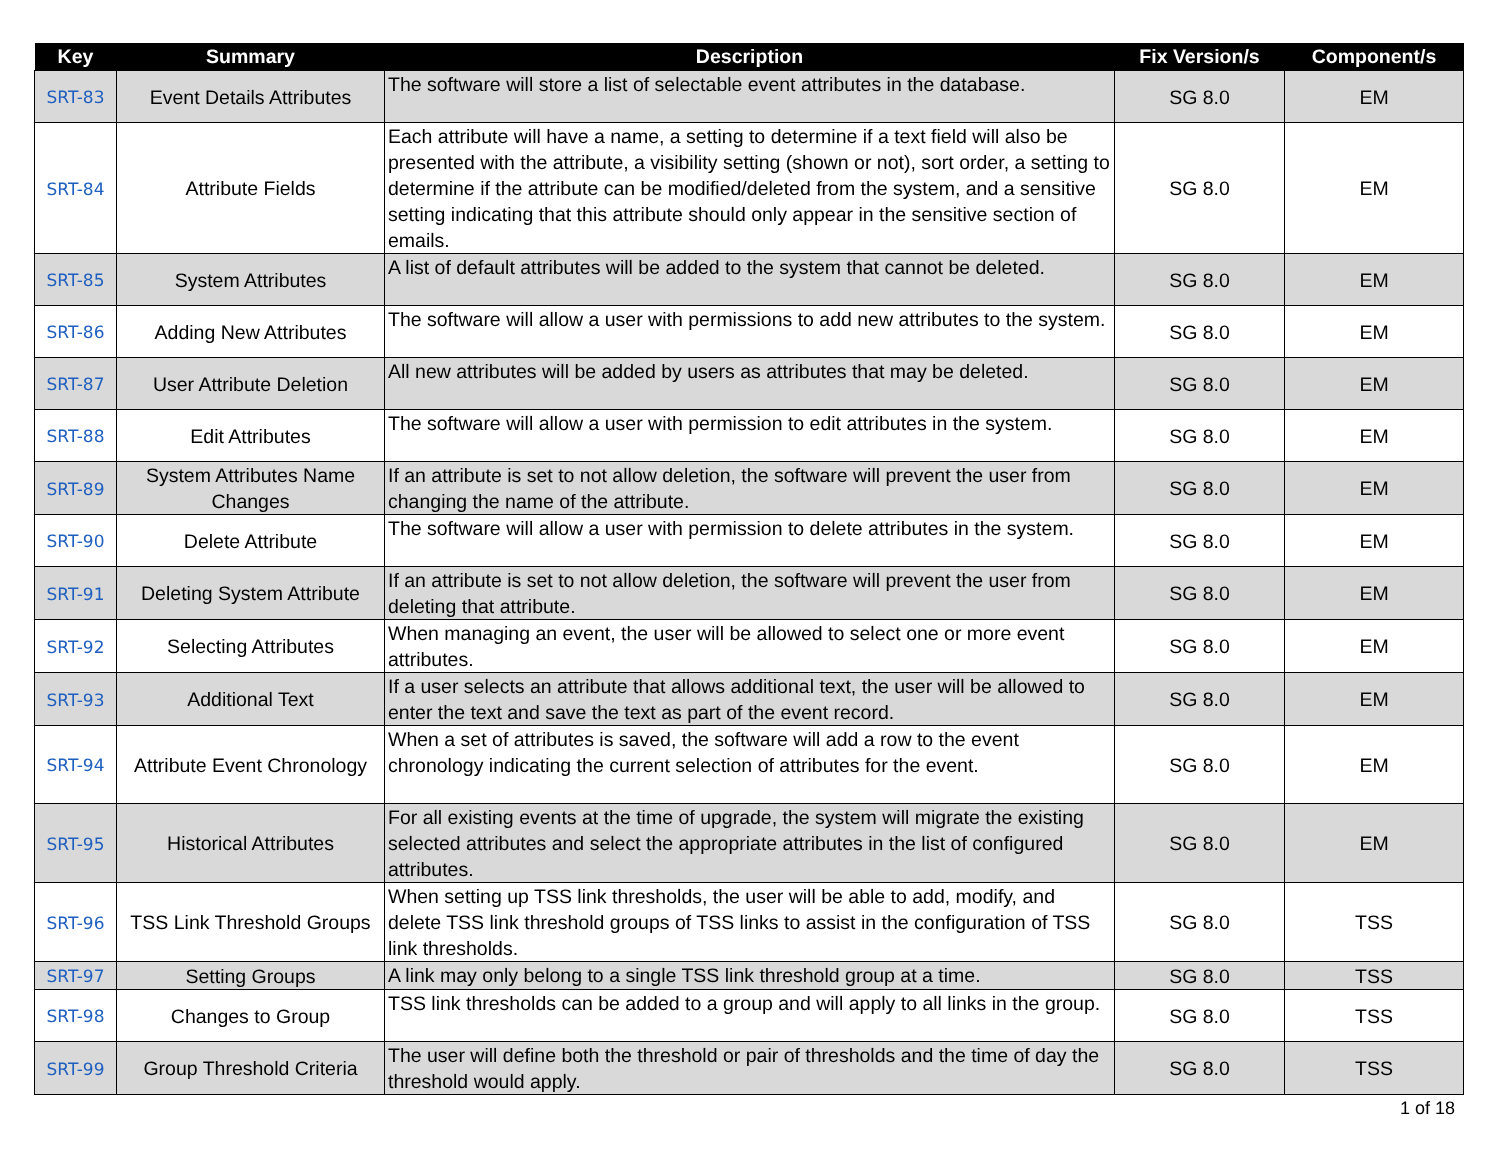| Key | Summary | Description | Fix Version/s | Component/s |
| --- | --- | --- | --- | --- |
| SRT-83 | Event Details Attributes | The software will store a list of selectable event attributes in the database. | SG 8.0 | EM |
| SRT-84 | Attribute Fields | Each attribute will have a name, a setting to determine if a text field will also be presented with the attribute, a visibility setting (shown or not), sort order, a setting to determine if the attribute can be modified/deleted from the system, and a sensitive setting indicating that this attribute should only appear in the sensitive section of emails. | SG 8.0 | EM |
| SRT-85 | System Attributes | A list of default attributes will be added to the system that cannot be deleted. | SG 8.0 | EM |
| SRT-86 | Adding New Attributes | The software will allow a user with permissions to add new attributes to the system. | SG 8.0 | EM |
| SRT-87 | User Attribute Deletion | All new attributes will be added by users as attributes that may be deleted. | SG 8.0 | EM |
| SRT-88 | Edit Attributes | The software will allow a user with permission to edit attributes in the system. | SG 8.0 | EM |
| SRT-89 | System Attributes Name Changes | If an attribute is set to not allow deletion, the software will prevent the user from changing the name of the attribute. | SG 8.0 | EM |
| SRT-90 | Delete Attribute | The software will allow a user with permission to delete attributes in the system. | SG 8.0 | EM |
| SRT-91 | Deleting System Attribute | If an attribute is set to not allow deletion, the software will prevent the user from deleting that attribute. | SG 8.0 | EM |
| SRT-92 | Selecting Attributes | When managing an event, the user will be allowed to select one or more event attributes. | SG 8.0 | EM |
| SRT-93 | Additional Text | If a user selects an attribute that allows additional text, the user will be allowed to enter the text and save the text as part of the event record. | SG 8.0 | EM |
| SRT-94 | Attribute Event Chronology | When a set of attributes is saved, the software will add a row to the event chronology indicating the current selection of attributes for the event. | SG 8.0 | EM |
| SRT-95 | Historical Attributes | For all existing events at the time of upgrade, the system will migrate the existing selected attributes and select the appropriate attributes in the list of configured attributes. | SG 8.0 | EM |
| SRT-96 | TSS Link Threshold Groups | When setting up TSS link thresholds, the user will be able to add, modify, and delete TSS link threshold groups of TSS links to assist in the configuration of TSS link thresholds. | SG 8.0 | TSS |
| SRT-97 | Setting Groups | A link may only belong to a single TSS link threshold group at a time. | SG 8.0 | TSS |
| SRT-98 | Changes to Group | TSS link thresholds can be added to a group and will apply to all links in the group. | SG 8.0 | TSS |
| SRT-99 | Group Threshold Criteria | The user will define both the threshold or pair of thresholds and the time of day the threshold would apply. | SG 8.0 | TSS |
1 of 18